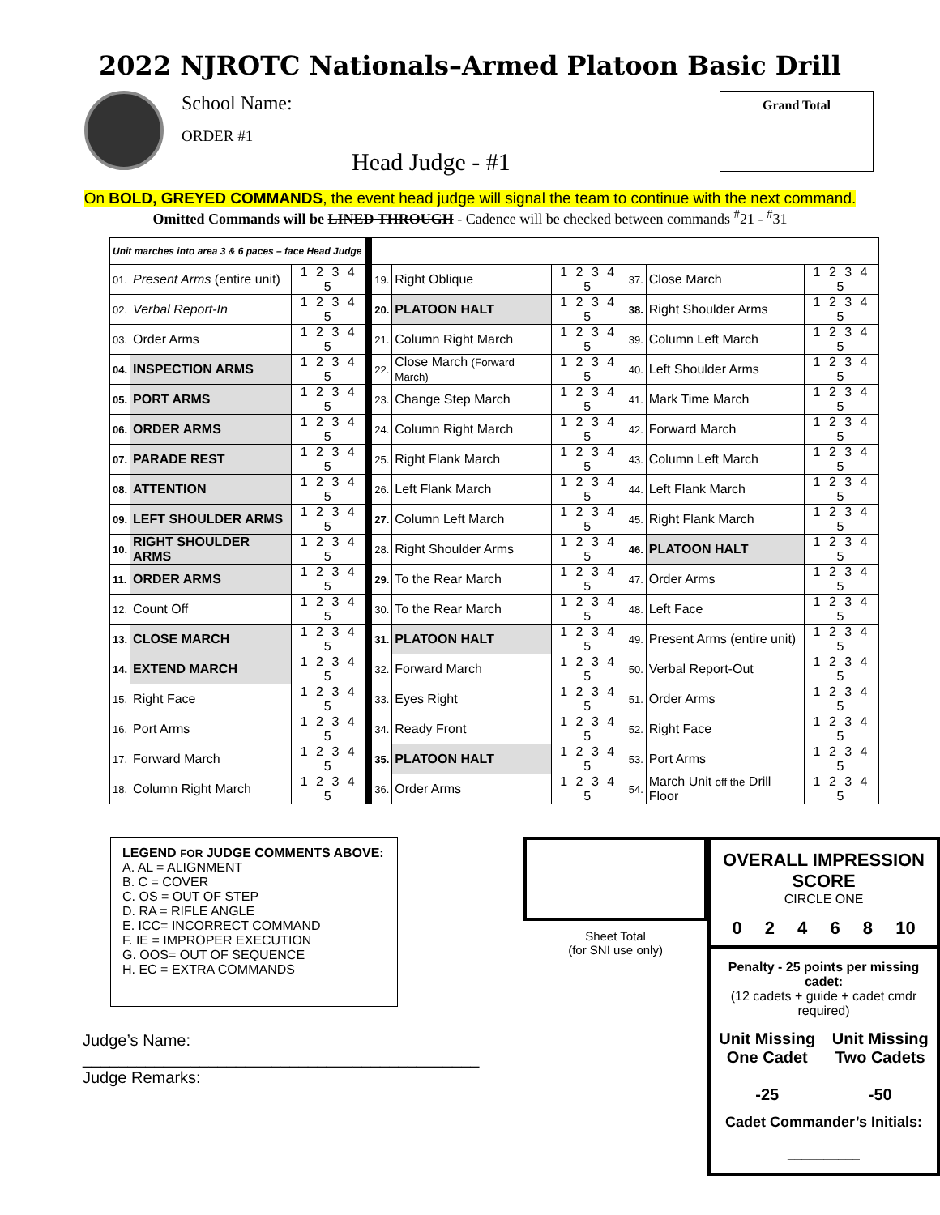2022 NJROTC Nationals–Armed Platoon Basic Drill
School Name:
ORDER #1
Head Judge - #1
Grand Total
On BOLD, GREYED COMMANDS, the event head judge will signal the team to continue with the next command.
Omitted Commands will be LINED THROUGH - Cadence will be checked between commands <sup>#</sup>21 - <sup>#</sup>31
| Unit marches into area 3 & 6 paces – face Head Judge | | | | | | | | | |
| 01. | Present Arms (entire unit) | 1 2 3 4 5 | | 19. | Right Oblique | 1 2 3 4 5 | 37. | Close March | 1 2 3 4 5 |
| 02. | Verbal Report-In | 1 2 3 4 5 | | 20. | PLATOON HALT | 1 2 3 4 5 | 38. | Right Shoulder Arms | 1 2 3 4 5 |
| 03. | Order Arms | 1 2 3 4 5 | | 21. | Column Right March | 1 2 3 4 5 | 39. | Column Left March | 1 2 3 4 5 |
| 04. | INSPECTION ARMS | 1 2 3 4 5 | | 22. | Close March (Forward March) | 1 2 3 4 5 | 40. | Left Shoulder Arms | 1 2 3 4 5 |
| 05. | PORT ARMS | 1 2 3 4 5 | | 23. | Change Step March | 1 2 3 4 5 | 41. | Mark Time March | 1 2 3 4 5 |
| 06. | ORDER ARMS | 1 2 3 4 5 | | 24. | Column Right March | 1 2 3 4 5 | 42. | Forward March | 1 2 3 4 5 |
| 07. | PARADE REST | 1 2 3 4 5 | | 25. | Right Flank March | 1 2 3 4 5 | 43. | Column Left March | 1 2 3 4 5 |
| 08. | ATTENTION | 1 2 3 4 5 | | 26. | Left Flank March | 1 2 3 4 5 | 44. | Left Flank March | 1 2 3 4 5 |
| 09. | LEFT SHOULDER ARMS | 1 2 3 4 5 | | 27. | Column Left March | 1 2 3 4 5 | 45. | Right Flank March | 1 2 3 4 5 |
| 10. | RIGHT SHOULDER ARMS | 1 2 3 4 5 | | 28. | Right Shoulder Arms | 1 2 3 4 5 | 46. | PLATOON HALT | 1 2 3 4 5 |
| 11. | ORDER ARMS | 1 2 3 4 5 | | 29. | To the Rear March | 1 2 3 4 5 | 47. | Order Arms | 1 2 3 4 5 |
| 12. | Count Off | 1 2 3 4 5 | | 30. | To the Rear March | 1 2 3 4 5 | 48. | Left Face | 1 2 3 4 5 |
| 13. | CLOSE MARCH | 1 2 3 4 5 | | 31. | PLATOON HALT | 1 2 3 4 5 | 49. | Present Arms (entire unit) | 1 2 3 4 5 |
| 14. | EXTEND MARCH | 1 2 3 4 5 | | 32. | Forward March | 1 2 3 4 5 | 50. | Verbal Report-Out | 1 2 3 4 5 |
| 15. | Right Face | 1 2 3 4 5 | | 33. | Eyes Right | 1 2 3 4 5 | 51. | Order Arms | 1 2 3 4 5 |
| 16. | Port Arms | 1 2 3 4 5 | | 34. | Ready Front | 1 2 3 4 5 | 52. | Right Face | 1 2 3 4 5 |
| 17. | Forward March | 1 2 3 4 5 | | 35. | PLATOON HALT | 1 2 3 4 5 | 53. | Port Arms | 1 2 3 4 5 |
| 18. | Column Right March | 1 2 3 4 5 | | 36. | Order Arms | 1 2 3 4 5 | 54. | March Unit off the Drill Floor | 1 2 3 4 5 |
LEGEND FOR JUDGE COMMENTS ABOVE:
A. AL = ALIGNMENT
B. C = COVER
C. OS = OUT OF STEP
D. RA = RIFLE ANGLE
E. ICC= INCORRECT COMMAND
F. IE = IMPROPER EXECUTION
G. OOS= OUT OF SEQUENCE
H. EC = EXTRA COMMANDS
Judge’s Name: ____________________________________________
Judge Remarks:
Sheet Total
(for SNI use only)
OVERALL IMPRESSION SCORE
CIRCLE ONE
0 2 4 6 8 10
Penalty - 25 points per missing cadet:
(12 cadets + guide + cadet cmdr required)
Unit Missing
One Cadet
-25
Unit Missing
Two Cadets
-50
Cadet Commander’s Initials:
__________